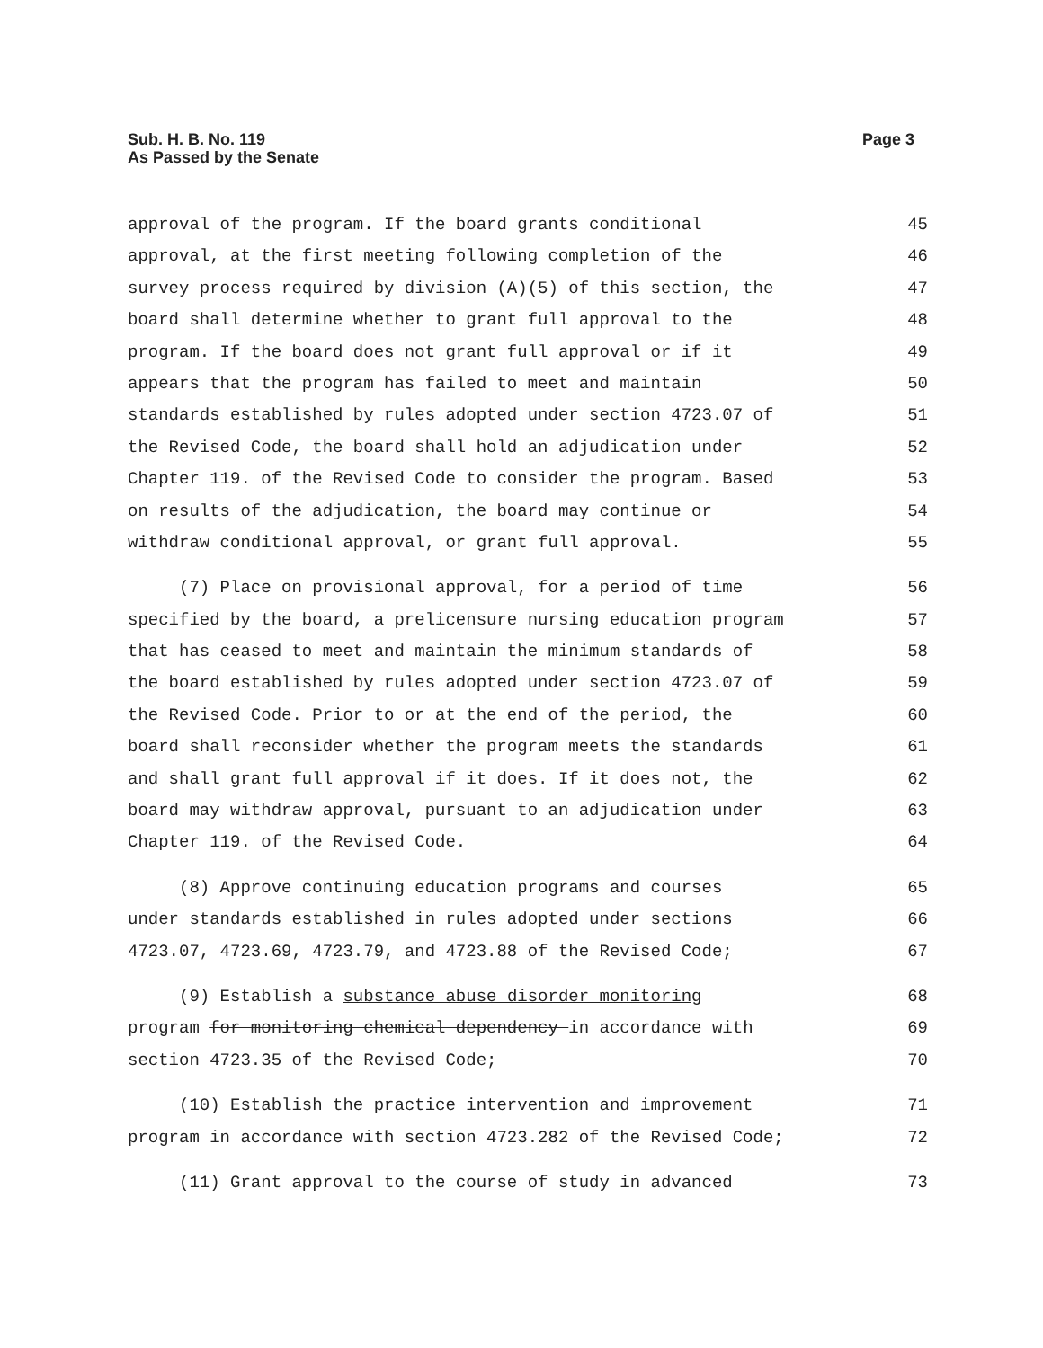Sub. H. B. No. 119
As Passed by the Senate
Page 3
approval of the program. If the board grants conditional 45
approval, at the first meeting following completion of the 46
survey process required by division (A)(5) of this section, the 47
board shall determine whether to grant full approval to the 48
program. If the board does not grant full approval or if it 49
appears that the program has failed to meet and maintain 50
standards established by rules adopted under section 4723.07 of 51
the Revised Code, the board shall hold an adjudication under 52
Chapter 119. of the Revised Code to consider the program. Based 53
on results of the adjudication, the board may continue or 54
withdraw conditional approval, or grant full approval. 55
(7) Place on provisional approval, for a period of time 56
specified by the board, a prelicensure nursing education program 57
that has ceased to meet and maintain the minimum standards of 58
the board established by rules adopted under section 4723.07 of 59
the Revised Code. Prior to or at the end of the period, the 60
board shall reconsider whether the program meets the standards 61
and shall grant full approval if it does. If it does not, the 62
board may withdraw approval, pursuant to an adjudication under 63
Chapter 119. of the Revised Code. 64
(8) Approve continuing education programs and courses 65
under standards established in rules adopted under sections 66
4723.07, 4723.69, 4723.79, and 4723.88 of the Revised Code; 67
(9) Establish a substance abuse disorder monitoring 68
program for monitoring chemical dependency in accordance with 69
section 4723.35 of the Revised Code; 70
(10) Establish the practice intervention and improvement 71
program in accordance with section 4723.282 of the Revised Code; 72
(11) Grant approval to the course of study in advanced 73